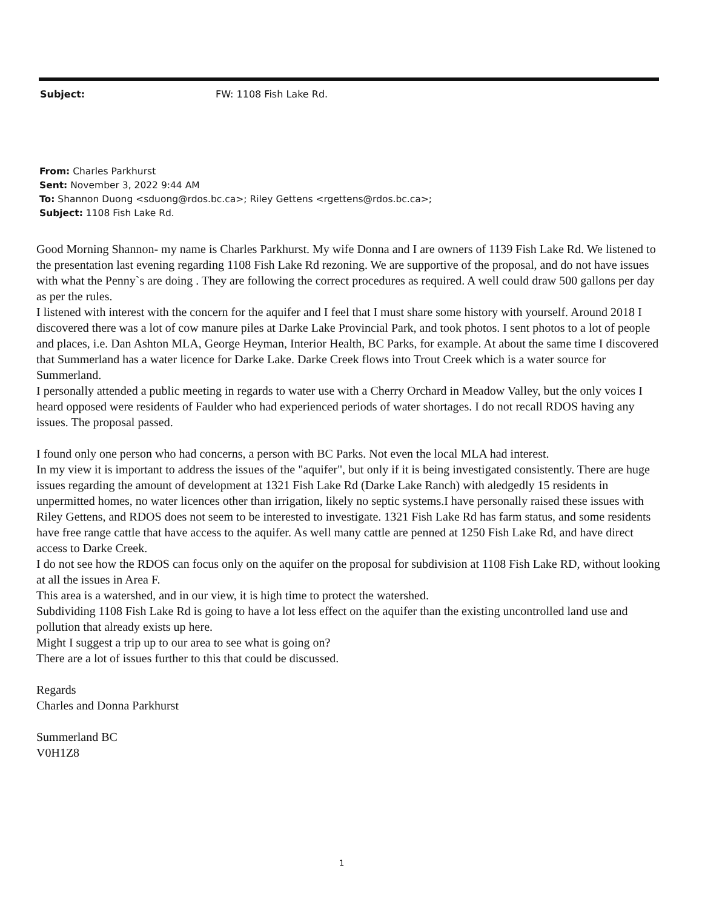Subject: FW: 1108 Fish Lake Rd.
From: Charles Parkhurst
Sent: November 3, 2022 9:44 AM
To: Shannon Duong <sduong@rdos.bc.ca>; Riley Gettens <rgettens@rdos.bc.ca>;
Subject: 1108 Fish Lake Rd.
Good Morning Shannon- my name is Charles Parkhurst. My wife Donna and I are owners of 1139 Fish Lake Rd. We listened to the presentation last evening regarding 1108 Fish Lake Rd rezoning. We are supportive of the proposal, and do not have issues with what the Penny`s are doing . They are following the correct procedures as required. A well could draw 500 gallons per day as per the rules.
I listened with interest with the concern for the aquifer and I feel that I must share some history with yourself. Around 2018 I discovered there was a lot of cow manure piles at Darke Lake Provincial Park, and took photos. I sent photos to a lot of people and places, i.e. Dan Ashton MLA, George Heyman, Interior Health, BC Parks, for example. At about the same time I discovered that Summerland has a water licence for Darke Lake. Darke Creek flows into Trout Creek which is a water source for Summerland.
I personally attended a public meeting in regards to water use with a Cherry Orchard in Meadow Valley, but the only voices I heard opposed were residents of Faulder who had experienced periods of water shortages. I do not recall RDOS having any issues. The proposal passed.
I found only one person who had concerns, a person with BC Parks. Not even the local MLA had interest.
In my view it is important to address the issues of the "aquifer", but only if it is being investigated consistently. There are huge issues regarding the amount of development at 1321 Fish Lake Rd (Darke Lake Ranch) with aledgedly 15 residents in unpermitted homes, no water licences other than irrigation, likely no septic systems.I have personally raised these issues with Riley Gettens, and RDOS does not seem to be interested to investigate. 1321 Fish Lake Rd has farm status, and some residents have free range cattle that have access to the aquifer. As well many cattle are penned at 1250 Fish Lake Rd, and have direct access to Darke Creek.
I do not see how the RDOS can focus only on the aquifer on the proposal for subdivision at 1108 Fish Lake RD, without looking at all the issues in Area F.
This area is a watershed, and in our view, it is high time to protect the watershed.
Subdividing 1108 Fish Lake Rd is going to have a lot less effect on the aquifer than the existing uncontrolled land use and pollution that already exists up here.
Might I suggest a trip up to our area to see what is going on?
There are a lot of issues further to this that could be discussed.
Regards
Charles and Donna Parkhurst
Summerland BC
V0H1Z8
1